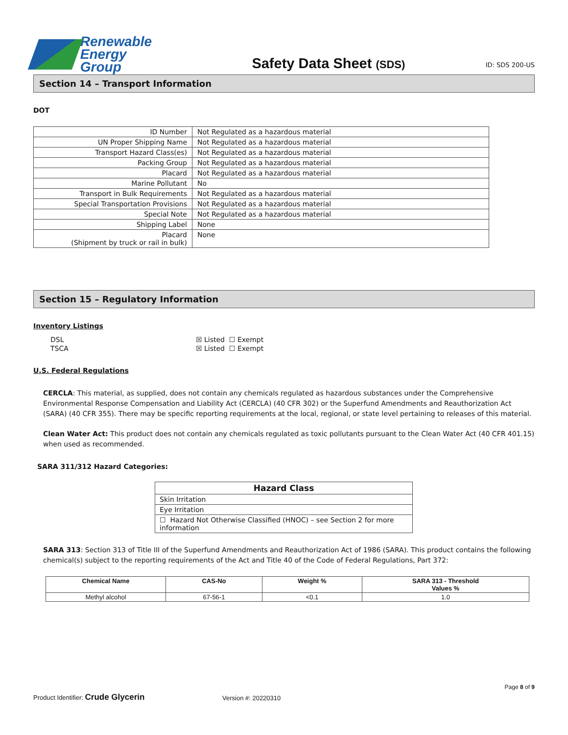Renewable
Energy Group
Safety Data Sheet (SDS)
ID: SDS 200-US
Section 14 – Transport Information
DOT
| ID Number | Not Regulated as a hazardous material |
| UN Proper Shipping Name | Not Regulated as a hazardous material |
| Transport Hazard Class(es) | Not Regulated as a hazardous material |
| Packing Group | Not Regulated as a hazardous material |
| Placard | Not Regulated as a hazardous material |
| Marine Pollutant | No |
| Transport in Bulk Requirements | Not Regulated as a hazardous material |
| Special Transportation Provisions | Not Regulated as a hazardous material |
| Special Note | Not Regulated as a hazardous material |
| Shipping Label | None |
| Placard (Shipment by truck or rail in bulk) | None |
Section 15 – Regulatory Information
Inventory Listings
| DSL | ☒ Listed ☐ Exempt |
| TSCA | ☒ Listed ☐ Exempt |
U.S. Federal Regulations
CERCLA: This material, as supplied, does not contain any chemicals regulated as hazardous substances under the Comprehensive Environmental Response Compensation and Liability Act (CERCLA) (40 CFR 302) or the Superfund Amendments and Reauthorization Act (SARA) (40 CFR 355). There may be specific reporting requirements at the local, regional, or state level pertaining to releases of this material.
Clean Water Act: This product does not contain any chemicals regulated as toxic pollutants pursuant to the Clean Water Act (40 CFR 401.15) when used as recommended.
SARA 311/312 Hazard Categories:
| Hazard Class |
| --- |
| Skin Irritation |
| Eye Irritation |
| ☐ Hazard Not Otherwise Classified (HNOC) – see Section 2 for more information |
SARA 313: Section 313 of Title III of the Superfund Amendments and Reauthorization Act of 1986 (SARA). This product contains the following chemical(s) subject to the reporting requirements of the Act and Title 40 of the Code of Federal Regulations, Part 372:
| Chemical Name | CAS-No | Weight % | SARA 313 - Threshold Values % |
| --- | --- | --- | --- |
| Methyl alcohol | 67-56-1 | <0.1 | 1.0 |
Page 8 of 9
Product Identifier: Crude Glycerin
Version #: 20220310